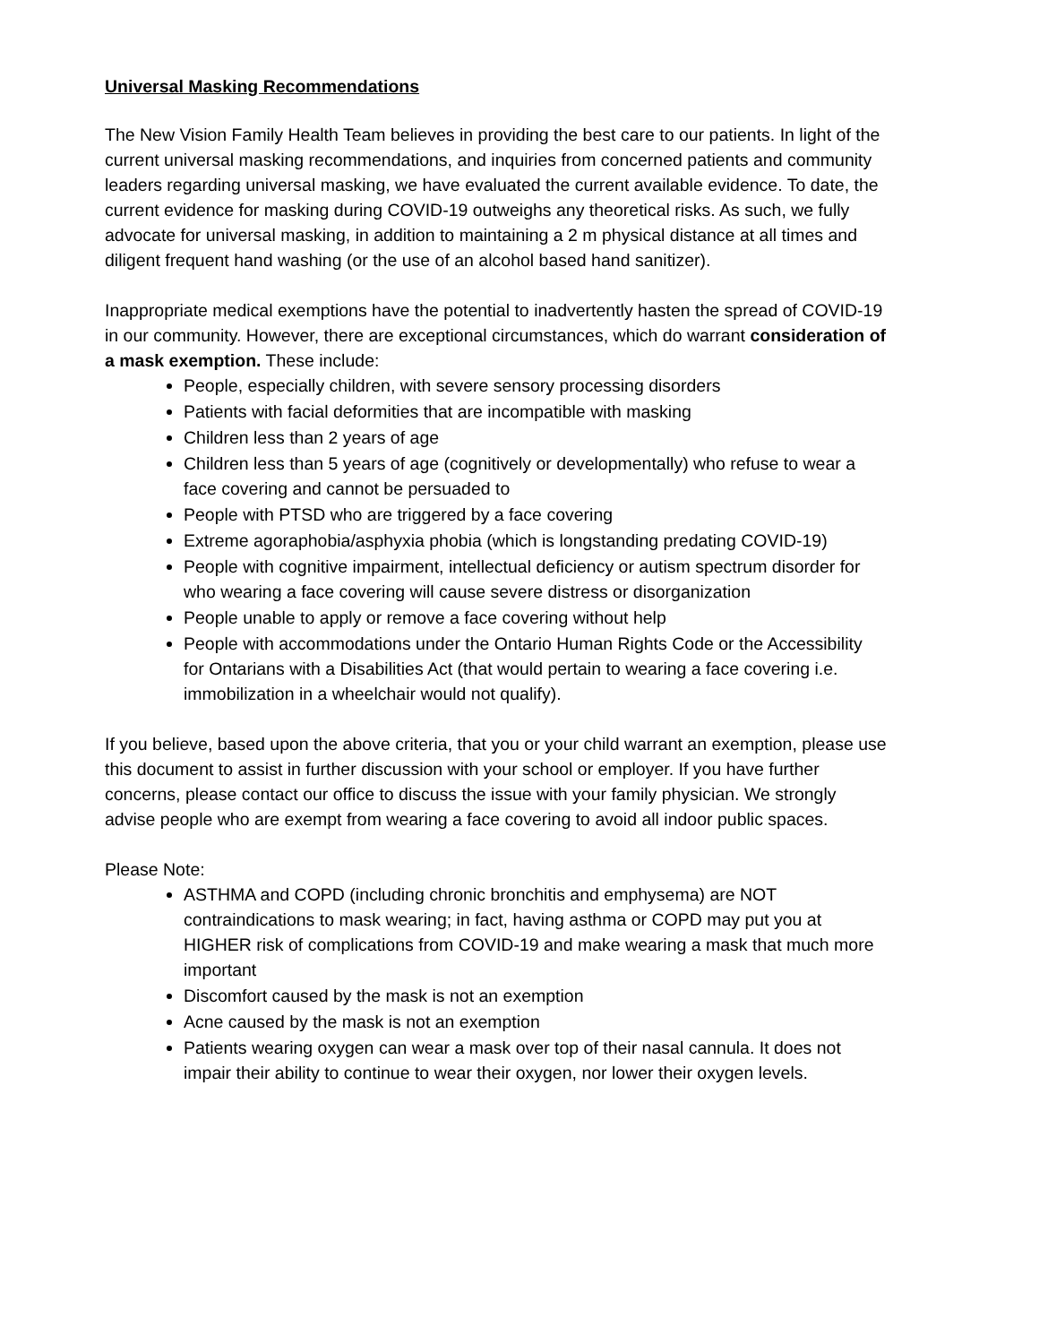Universal Masking Recommendations
The New Vision Family Health Team believes in providing the best care to our patients. In light of the current universal masking recommendations, and inquiries from concerned patients and community leaders regarding universal masking, we have evaluated the current available evidence. To date, the current evidence for masking during COVID-19 outweighs any theoretical risks. As such, we fully advocate for universal masking, in addition to maintaining a 2 m physical distance at all times and diligent frequent hand washing (or the use of an alcohol based hand sanitizer).
Inappropriate medical exemptions have the potential to inadvertently hasten the spread of COVID-19 in our community. However, there are exceptional circumstances, which do warrant consideration of a mask exemption. These include:
People, especially children, with severe sensory processing disorders
Patients with facial deformities that are incompatible with masking
Children less than 2 years of age
Children less than 5 years of age (cognitively or developmentally) who refuse to wear a face covering and cannot be persuaded to
People with PTSD who are triggered by a face covering
Extreme agoraphobia/asphyxia phobia (which is longstanding predating COVID-19)
People with cognitive impairment, intellectual deficiency or autism spectrum disorder for who wearing a face covering will cause severe distress or disorganization
People unable to apply or remove a face covering without help
People with accommodations under the Ontario Human Rights Code or the Accessibility for Ontarians with a Disabilities Act (that would pertain to wearing a face covering i.e. immobilization in a wheelchair would not qualify).
If you believe, based upon the above criteria, that you or your child warrant an exemption, please use this document to assist in further discussion with your school or employer. If you have further concerns, please contact our office to discuss the issue with your family physician. We strongly advise people who are exempt from wearing a face covering to avoid all indoor public spaces.
Please Note:
ASTHMA and COPD (including chronic bronchitis and emphysema) are NOT contraindications to mask wearing; in fact, having asthma or COPD may put you at HIGHER risk of complications from COVID-19 and make wearing a mask that much more important
Discomfort caused by the mask is not an exemption
Acne caused by the mask is not an exemption
Patients wearing oxygen can wear a mask over top of their nasal cannula. It does not impair their ability to continue to wear their oxygen, nor lower their oxygen levels.